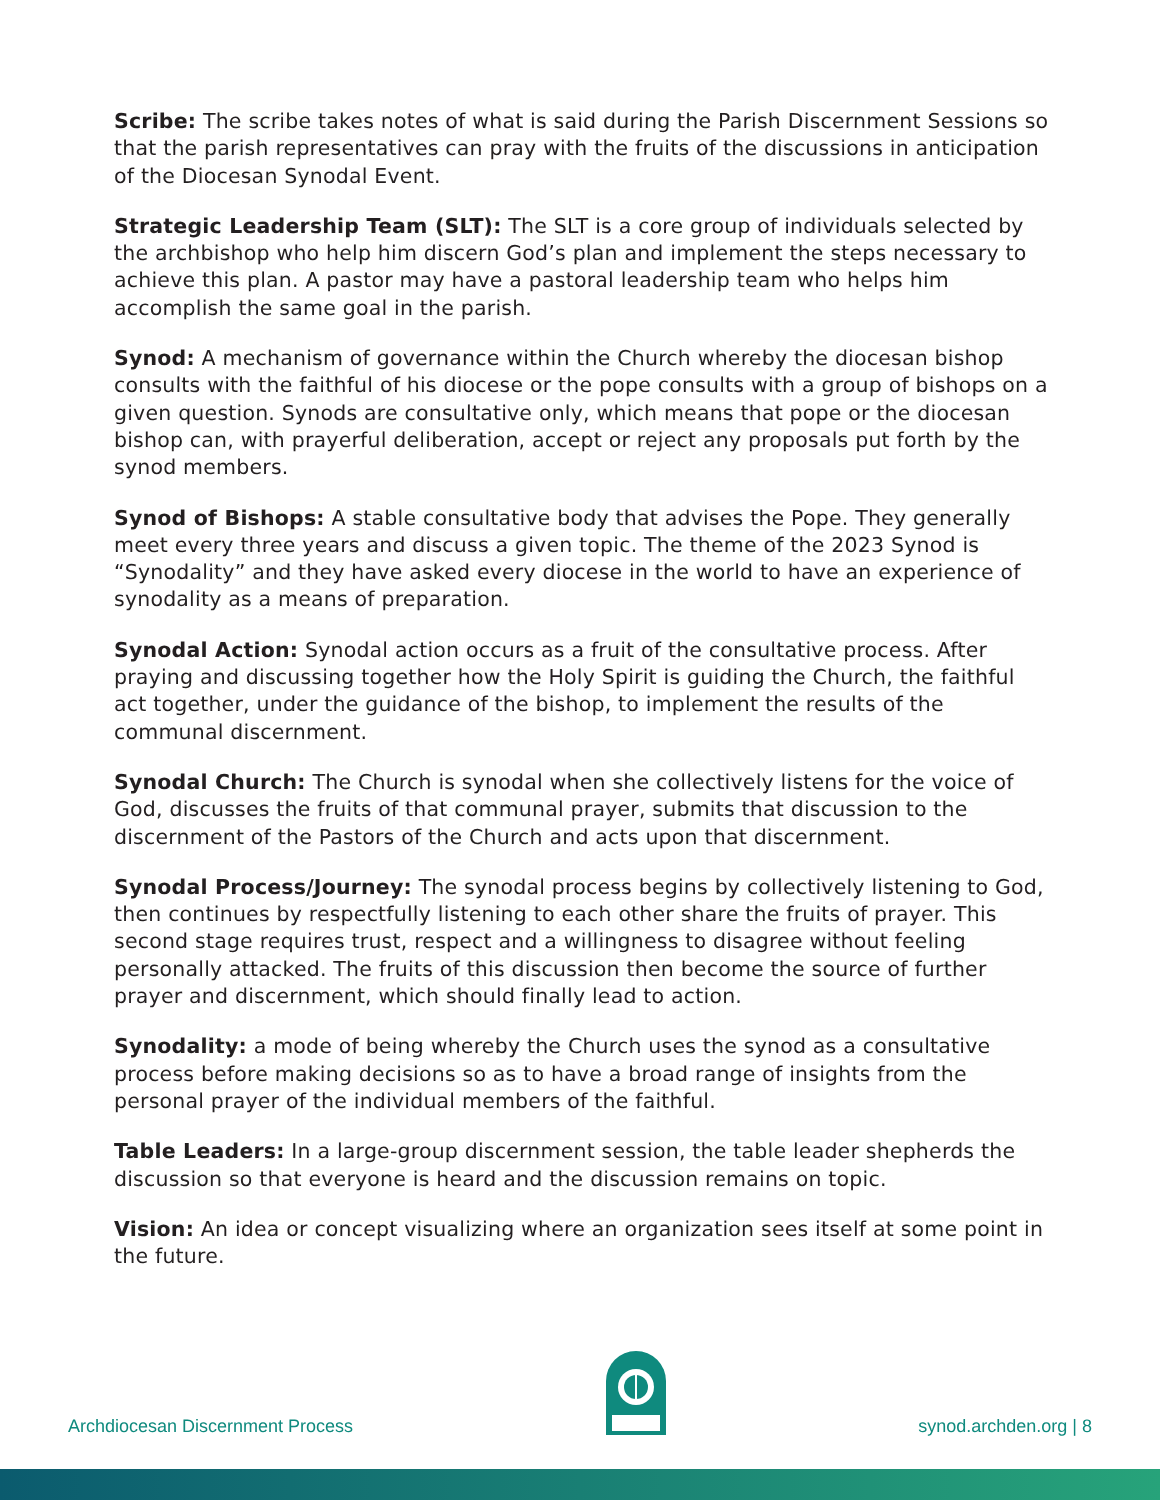Scribe: The scribe takes notes of what is said during the Parish Discernment Sessions so that the parish representatives can pray with the fruits of the discussions in anticipation of the Diocesan Synodal Event.
Strategic Leadership Team (SLT): The SLT is a core group of individuals selected by the archbishop who help him discern God’s plan and implement the steps necessary to achieve this plan. A pastor may have a pastoral leadership team who helps him accomplish the same goal in the parish.
Synod: A mechanism of governance within the Church whereby the diocesan bishop consults with the faithful of his diocese or the pope consults with a group of bishops on a given question. Synods are consultative only, which means that pope or the diocesan bishop can, with prayerful deliberation, accept or reject any proposals put forth by the synod members.
Synod of Bishops: A stable consultative body that advises the Pope. They generally meet every three years and discuss a given topic. The theme of the 2023 Synod is “Synodality” and they have asked every diocese in the world to have an experience of synodality as a means of preparation.
Synodal Action: Synodal action occurs as a fruit of the consultative process. After praying and discussing together how the Holy Spirit is guiding the Church, the faithful act together, under the guidance of the bishop, to implement the results of the communal discernment.
Synodal Church: The Church is synodal when she collectively listens for the voice of God, discusses the fruits of that communal prayer, submits that discussion to the discernment of the Pastors of the Church and acts upon that discernment.
Synodal Process/Journey: The synodal process begins by collectively listening to God, then continues by respectfully listening to each other share the fruits of prayer. This second stage requires trust, respect and a willingness to disagree without feeling personally attacked. The fruits of this discussion then become the source of further prayer and discernment, which should finally lead to action.
Synodality: a mode of being whereby the Church uses the synod as a consultative process before making decisions so as to have a broad range of insights from the personal prayer of the individual members of the faithful.
Table Leaders: In a large-group discernment session, the table leader shepherds the discussion so that everyone is heard and the discussion remains on topic.
Vision: An idea or concept visualizing where an organization sees itself at some point in the future.
Archdiocesan Discernment Process synod.archden.org | 8